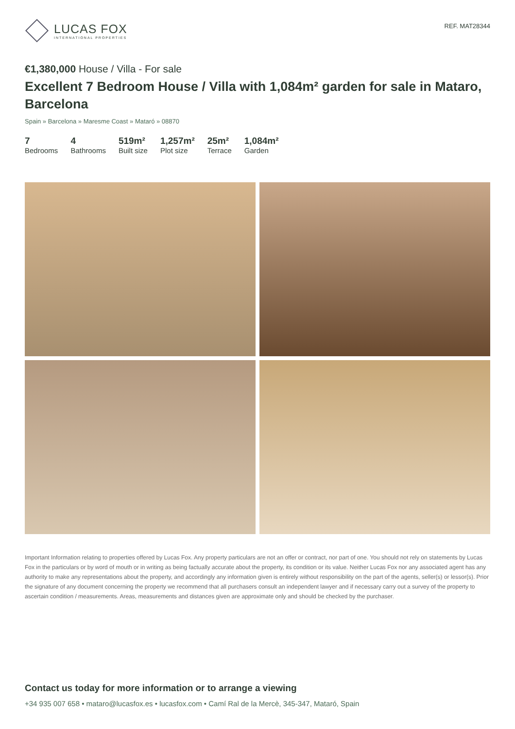LUCAS FOX
INTERNATIONAL PROPERTIES
REF. MAT28344
€1,380,000 House / Villa - For sale
Excellent 7 Bedroom House / Villa with 1,084m² garden for sale in Mataro, Barcelona
Spain » Barcelona » Maresme Coast » Mataró » 08870
7
Bedrooms
4
Bathrooms
519m²
Built size
1,257m²
Plot size
25m²
Terrace
1,084m²
Garden
Important Information relating to properties offered by Lucas Fox. Any property particulars are not an offer or contract, nor part of one. You should not rely on statements by Lucas Fox in the particulars or by word of mouth or in writing as being factually accurate about the property, its condition or its value. Neither Lucas Fox nor any associated agent has any authority to make any representations about the property, and accordingly any information given is entirely without responsibility on the part of the agents, seller(s) or lessor(s). Prior the signature of any document concerning the property we recommend that all purchasers consult an independent lawyer and if necessary carry out a survey of the property to ascertain condition / measurements. Areas, measurements and distances given are approximate only and should be checked by the purchaser.
Contact us today for more information or to arrange a viewing
+34 935 007 658 • mataro@lucasfox.es • lucasfox.com • Camí Ral de la Mercè, 345-347, Mataró, Spain